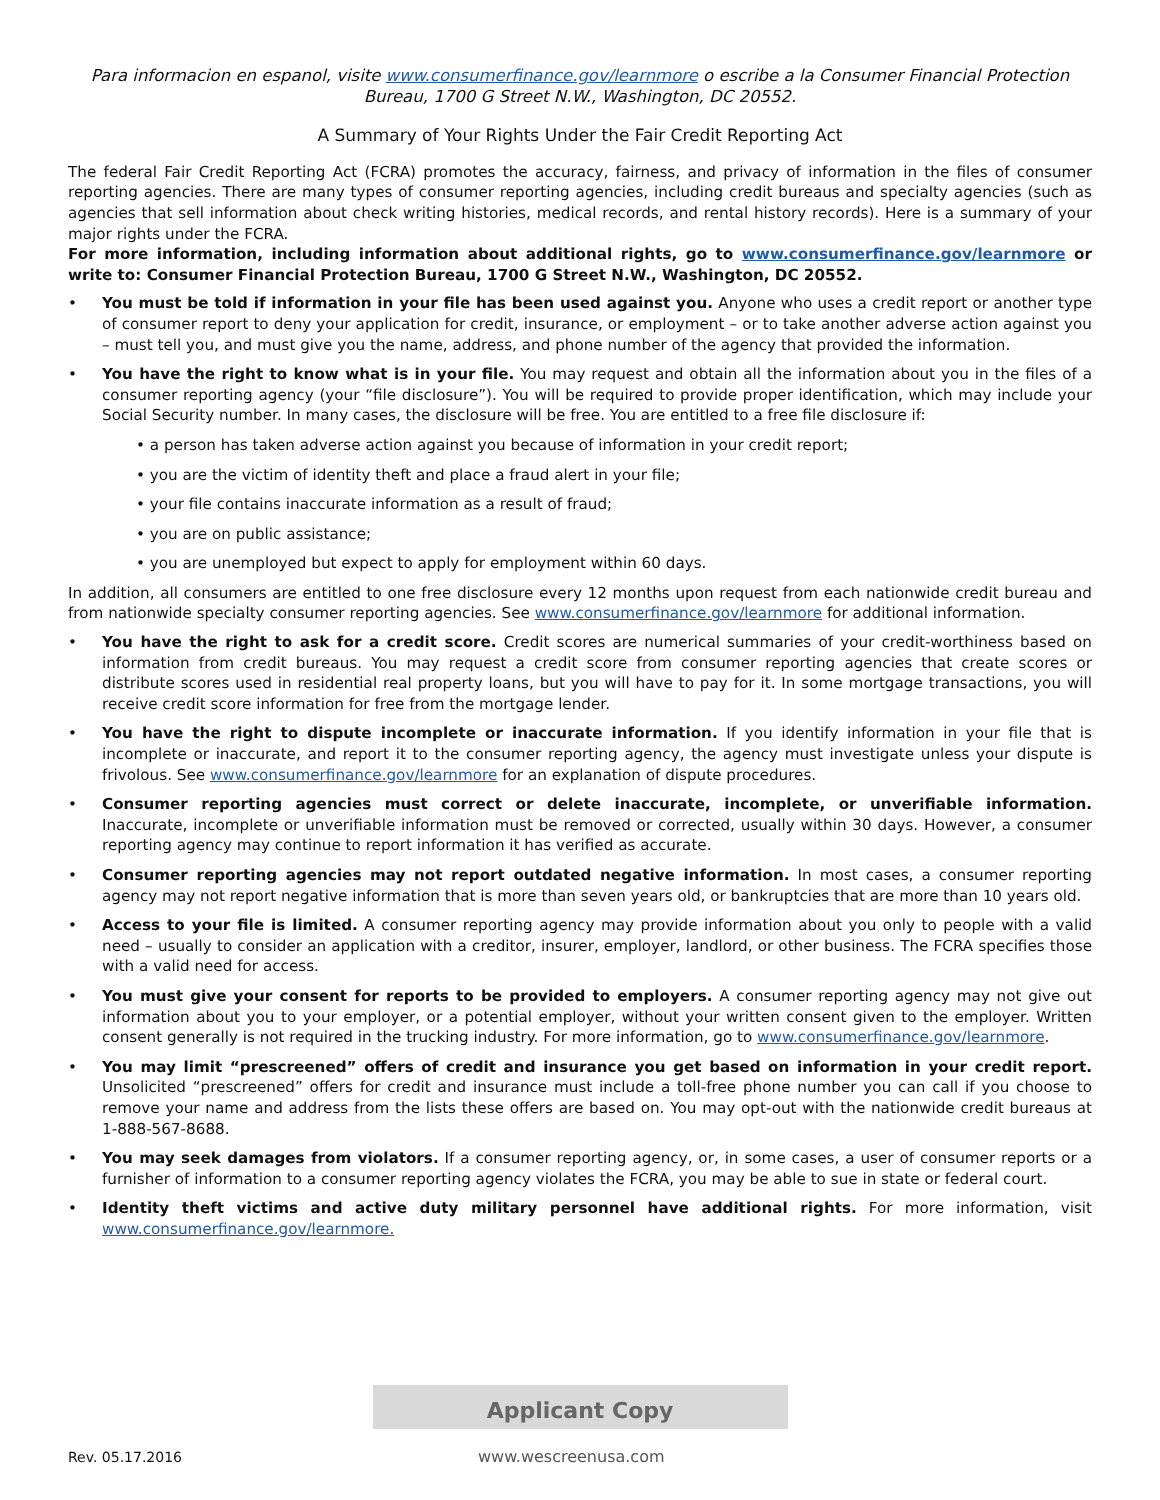Para informacion en espanol, visite www.consumerfinance.gov/learnmore o escribe a la Consumer Financial Protection Bureau, 1700 G Street N.W., Washington, DC 20552.
A Summary of Your Rights Under the Fair Credit Reporting Act
The federal Fair Credit Reporting Act (FCRA) promotes the accuracy, fairness, and privacy of information in the files of consumer reporting agencies. There are many types of consumer reporting agencies, including credit bureaus and specialty agencies (such as agencies that sell information about check writing histories, medical records, and rental history records). Here is a summary of your major rights under the FCRA.
For more information, including information about additional rights, go to www.consumerfinance.gov/learnmore or write to: Consumer Financial Protection Bureau, 1700 G Street N.W., Washington, DC 20552.
• You must be told if information in your file has been used against you. Anyone who uses a credit report or another type of consumer report to deny your application for credit, insurance, or employment – or to take another adverse action against you – must tell you, and must give you the name, address, and phone number of the agency that provided the information.
• You have the right to know what is in your file. You may request and obtain all the information about you in the files of a consumer reporting agency (your “file disclosure”). You will be required to provide proper identification, which may include your Social Security number. In many cases, the disclosure will be free. You are entitled to a free file disclosure if:
• a person has taken adverse action against you because of information in your credit report;
• you are the victim of identity theft and place a fraud alert in your file;
• your file contains inaccurate information as a result of fraud;
• you are on public assistance;
• you are unemployed but expect to apply for employment within 60 days.
In addition, all consumers are entitled to one free disclosure every 12 months upon request from each nationwide credit bureau and from nationwide specialty consumer reporting agencies. See www.consumerfinance.gov/learnmore for additional information.
• You have the right to ask for a credit score. Credit scores are numerical summaries of your credit-worthiness based on information from credit bureaus. You may request a credit score from consumer reporting agencies that create scores or distribute scores used in residential real property loans, but you will have to pay for it. In some mortgage transactions, you will receive credit score information for free from the mortgage lender.
• You have the right to dispute incomplete or inaccurate information. If you identify information in your file that is incomplete or inaccurate, and report it to the consumer reporting agency, the agency must investigate unless your dispute is frivolous. See www.consumerfinance.gov/learnmore for an explanation of dispute procedures.
• Consumer reporting agencies must correct or delete inaccurate, incomplete, or unverifiable information. Inaccurate, incomplete or unverifiable information must be removed or corrected, usually within 30 days. However, a consumer reporting agency may continue to report information it has verified as accurate.
• Consumer reporting agencies may not report outdated negative information. In most cases, a consumer reporting agency may not report negative information that is more than seven years old, or bankruptcies that are more than 10 years old.
• Access to your file is limited. A consumer reporting agency may provide information about you only to people with a valid need – usually to consider an application with a creditor, insurer, employer, landlord, or other business. The FCRA specifies those with a valid need for access.
• You must give your consent for reports to be provided to employers. A consumer reporting agency may not give out information about you to your employer, or a potential employer, without your written consent given to the employer. Written consent generally is not required in the trucking industry. For more information, go to www.consumerfinance.gov/learnmore.
• You may limit “prescreened” offers of credit and insurance you get based on information in your credit report. Unsolicited “prescreened” offers for credit and insurance must include a toll-free phone number you can call if you choose to remove your name and address from the lists these offers are based on. You may opt-out with the nationwide credit bureaus at 1-888-567-8688.
• You may seek damages from violators. If a consumer reporting agency, or, in some cases, a user of consumer reports or a furnisher of information to a consumer reporting agency violates the FCRA, you may be able to sue in state or federal court.
• Identity theft victims and active duty military personnel have additional rights. For more information, visit www.consumerfinance.gov/learnmore.
Applicant Copy
Rev. 05.17.2016 www.wescreenusa.com